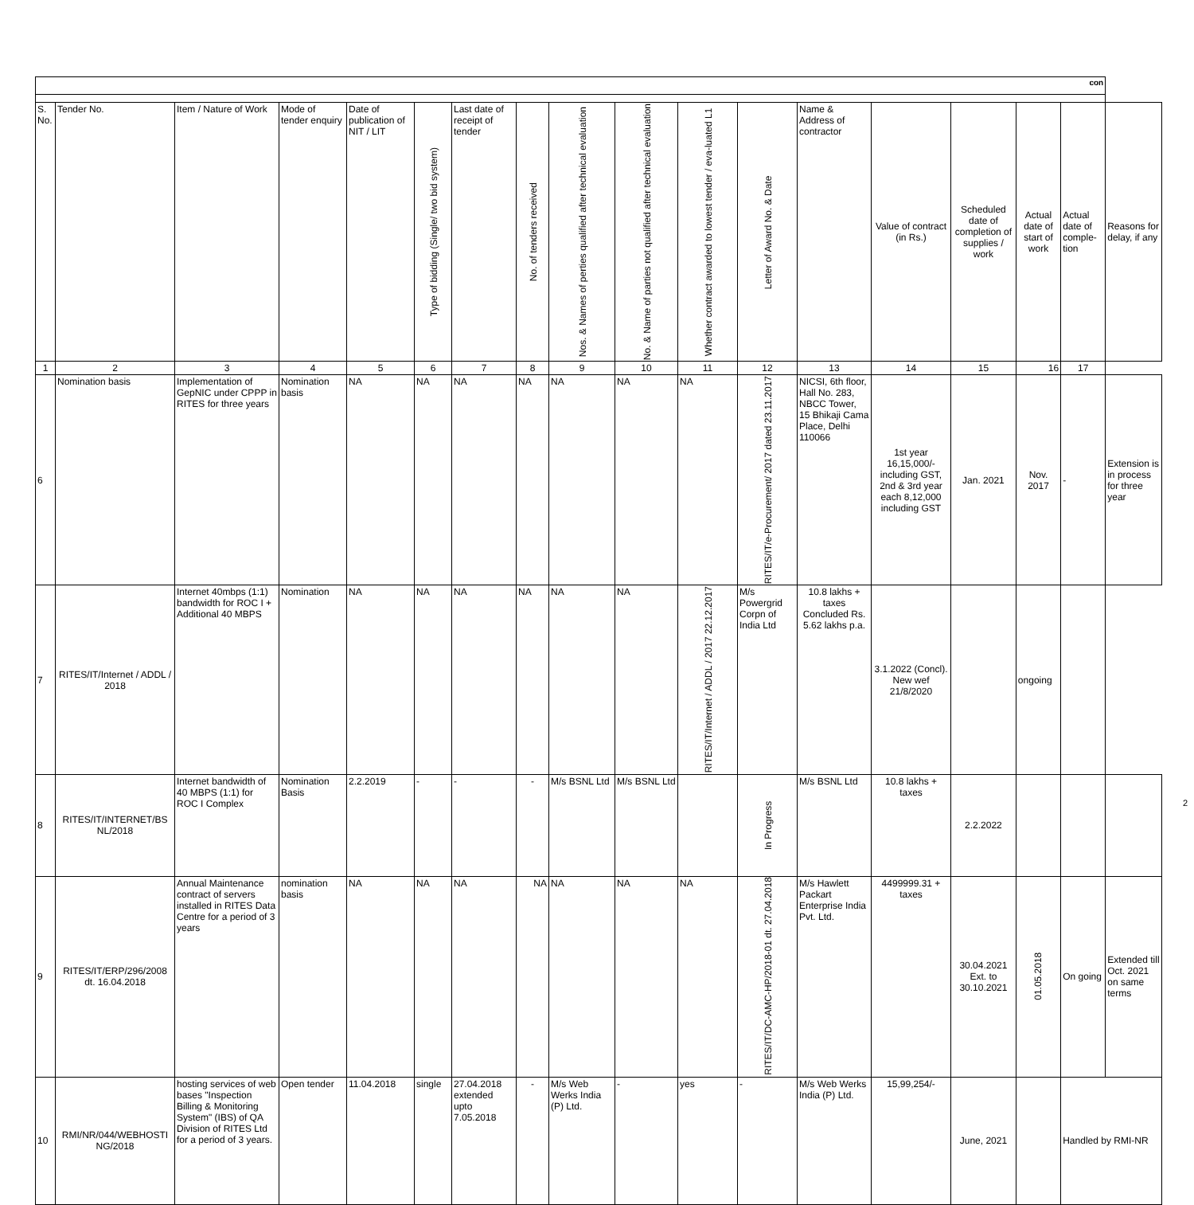| con | | | | | | | | | | | | | | | | | |
| S. No. | Tender No. | Item / Nature of Work | Mode of tender enquiry | Date of publication of NIT / LIT | Type of bidding (Single/ two bid system) | Last date of receipt of tender | No. of tenders received | Nos. & Names of perties qualified after technical evaluation | No. & Name of parties not qualified after technical evaluation | Whether contract awarded to lowest tender / eva-luated L1 | Letter of Award No. & Date | Name & Address of contractor | Value of contract (in Rs.) | Scheduled date of completion of supplies / work | Actual date of start of work | Actual date of comple-tion | Reasons for delay, if any |
| 1 | 2 | 3 | 4 | 5 | 6 | 7 | 8 | 9 | 10 | 11 | 12 | 13 | 14 | 15 | 16 | 17 | |
| 6 | Nomination basis | Implementation of GepNIC under CPPP in RITES for three years | Nomination basis | NA | NA | NA | NA | NA | NA | NA | RITES/IT/e-Procurement/ 2017 dated 23.11.2017 | NICSI, 6th floor, Hall No. 283, NBCC Tower, 15 Bhikaji Cama Place, Delhi 110066 | 1st year 16,15,000/- including GST, 2nd & 3rd year each 8,12,000 including GST | Jan. 2021 | Nov. 2017 | - | Extension is in process for three year |
| 7 | RITES/IT/Internet / ADDL / 2018 | Internet 40mbps (1:1) bandwidth for ROC I + Additional 40 MBPS | Nomination | NA | NA | NA | NA | NA | NA | RITES/IT/Internet / ADDL / 2017 22.12.2017 | M/s Powergrid Corpn of India Ltd | 10.8 lakhs + taxes Concluded Rs. 5.62 lakhs p.a. | 3.1.2022 (Concl). New wef 21/8/2020 | | ongoing | | |
| 8 | RITES/IT/INTERNET/BS NL/2018 | Internet bandwidth of 40 MBPS (1:1) for ROC I Complex | Nomination Basis | 2.2.2019 | - | - | - | M/s BSNL Ltd | M/s BSNL Ltd | | In Progress | M/s BSNL Ltd | 10.8 lakhs + taxes | 2.2.2022 | | | |
| 9 | RITES/IT/ERP/296/2008 dt. 16.04.2018 | Annual Maintenance contract of servers installed in RITES Data Centre for a period of 3 years | nomination basis | NA | NA | NA | NA | NA | NA | NA | RITES/IT/DC-AMC-HP/2018-01 dt. 27.04.2018 | M/s Hawlett Packart Enterprise India Pvt. Ltd. | 4499999.31 + taxes | 30.04.2021 Ext. to 30.10.2021 | 01.05.2018 | On going | Extended till Oct. 2021 on same terms |
| 10 | RMI/NR/044/WEBHOSTI NG/2018 | hosting services of web bases "Inspection Billing & Monitoring System" (IBS) of QA Division of RITES Ltd for a period of 3 years. | Open tender | 11.04.2018 | single | 27.04.2018 extended upto 7.05.2018 | - | M/s Web Werks India (P) Ltd. | - | yes | - | M/s Web Werks India (P) Ltd. | 15,99,254/- | June, 2021 | | Handled by RMI-NR | |
2